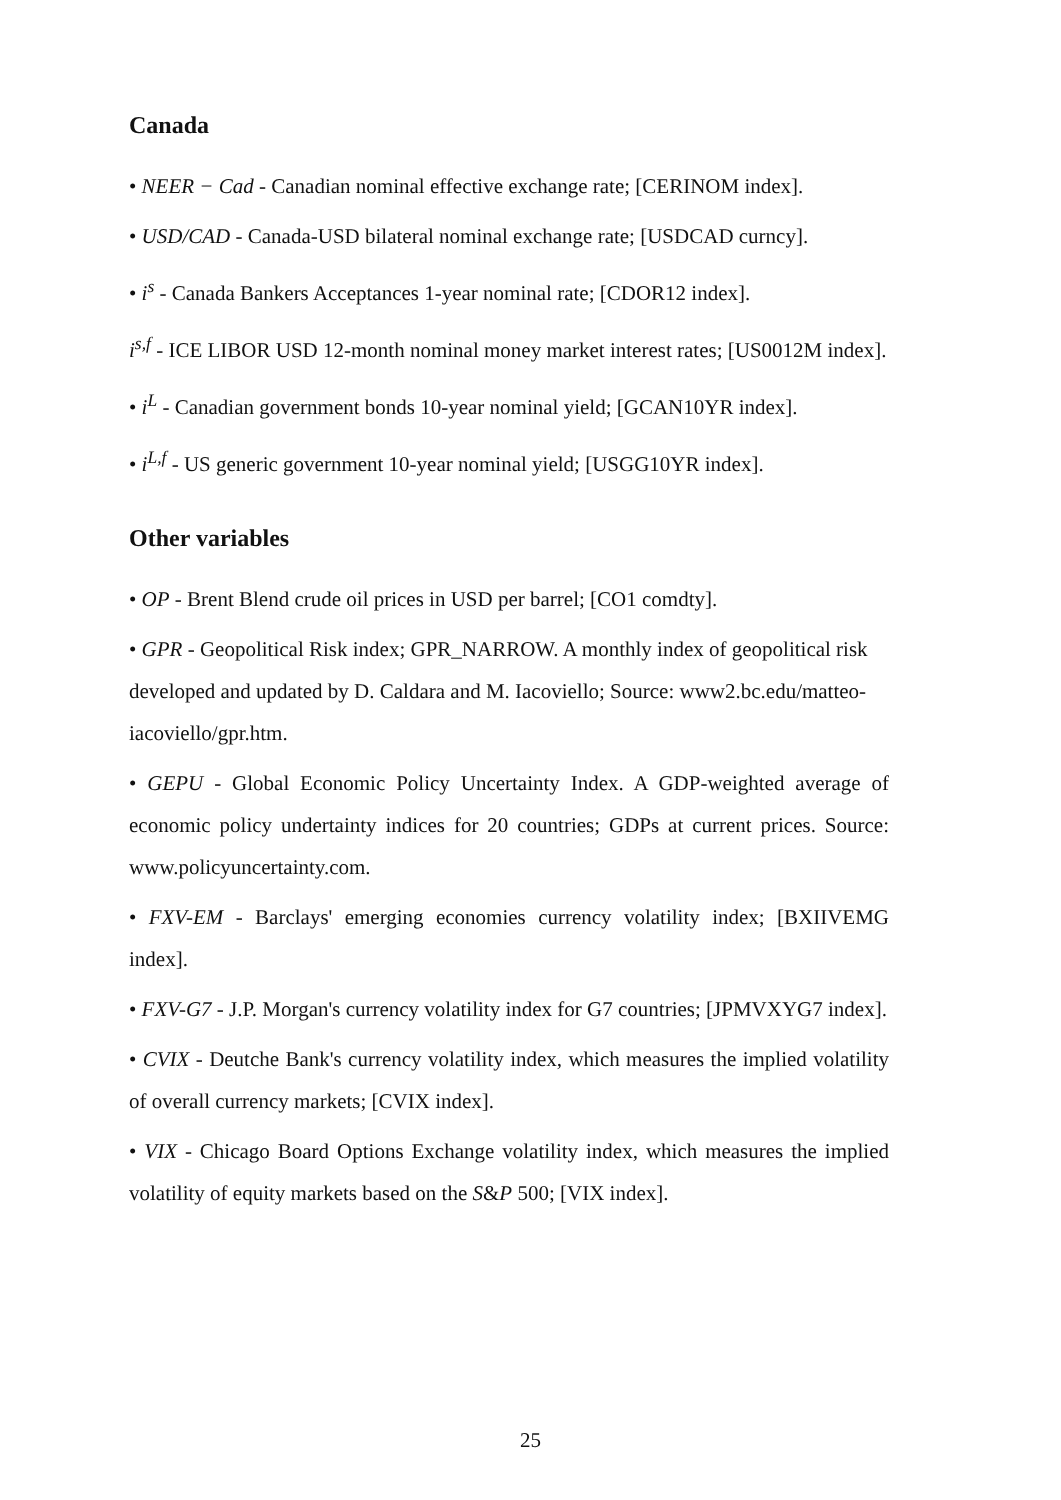Canada
• NEER − Cad - Canadian nominal effective exchange rate; [CERINOM index].
• USD/CAD - Canada-USD bilateral nominal exchange rate; [USDCAD curncy].
• i<sup>s</sup> - Canada Bankers Acceptances 1-year nominal rate; [CDOR12 index].
i<sup>s,f</sup> - ICE LIBOR USD 12-month nominal money market interest rates; [US0012M index].
• i<sup>L</sup> - Canadian government bonds 10-year nominal yield; [GCAN10YR index].
• i<sup>L,f</sup> - US generic government 10-year nominal yield; [USGG10YR index].
Other variables
• OP - Brent Blend crude oil prices in USD per barrel; [CO1 comdty].
• GPR - Geopolitical Risk index; GPR_NARROW. A monthly index of geopolitical risk developed and updated by D. Caldara and M. Iacoviello; Source: www2.bc.edu/matteo-iacoviello/gpr.htm.
• GEPU - Global Economic Policy Uncertainty Index. A GDP-weighted average of economic policy undertainty indices for 20 countries; GDPs at current prices. Source: www.policyuncertainty.com.
• FXV-EM - Barclays' emerging economies currency volatility index; [BXIIVEMG index].
• FXV-G7 - J.P. Morgan's currency volatility index for G7 countries; [JPMVXYG7 index].
• CVIX - Deutche Bank's currency volatility index, which measures the implied volatility of overall currency markets; [CVIX index].
• VIX - Chicago Board Options Exchange volatility index, which measures the implied volatility of equity markets based on the S&P 500; [VIX index].
25